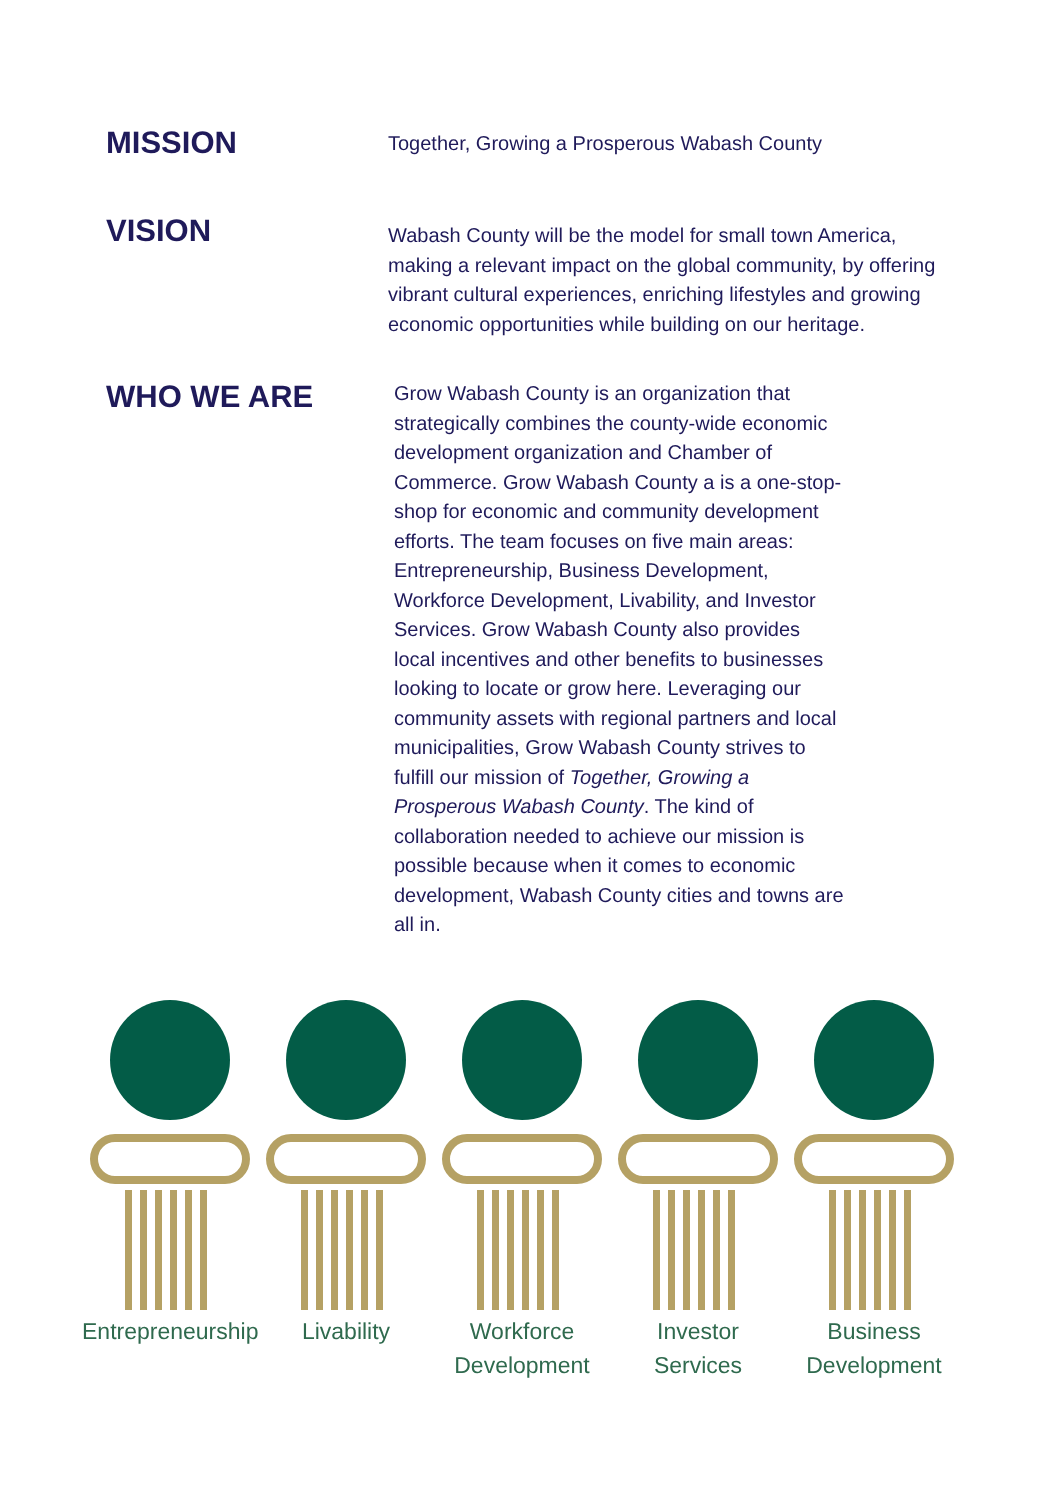MISSION
Together, Growing a Prosperous Wabash County
VISION
Wabash County will be the model for small town America, making a relevant impact on the global community, by offering vibrant cultural experiences, enriching lifestyles and growing economic opportunities while building on our heritage.
WHO WE ARE
Grow Wabash County is an organization that strategically combines the county-wide economic development organization and Chamber of Commerce. Grow Wabash County a is a one-stop-shop for economic and community development efforts. The team focuses on five main areas: Entrepreneurship, Business Development, Workforce Development, Livability, and Investor Services. Grow Wabash County also provides local incentives and other benefits to businesses looking to locate or grow here. Leveraging our community assets with regional partners and local municipalities, Grow Wabash County strives to fulfill our mission of Together, Growing a Prosperous Wabash County. The kind of collaboration needed to achieve our mission is possible because when it comes to economic development, Wabash County cities and towns are all in.
Entrepreneurship Livability Workforce
Development
Investor
Services
Business
Development